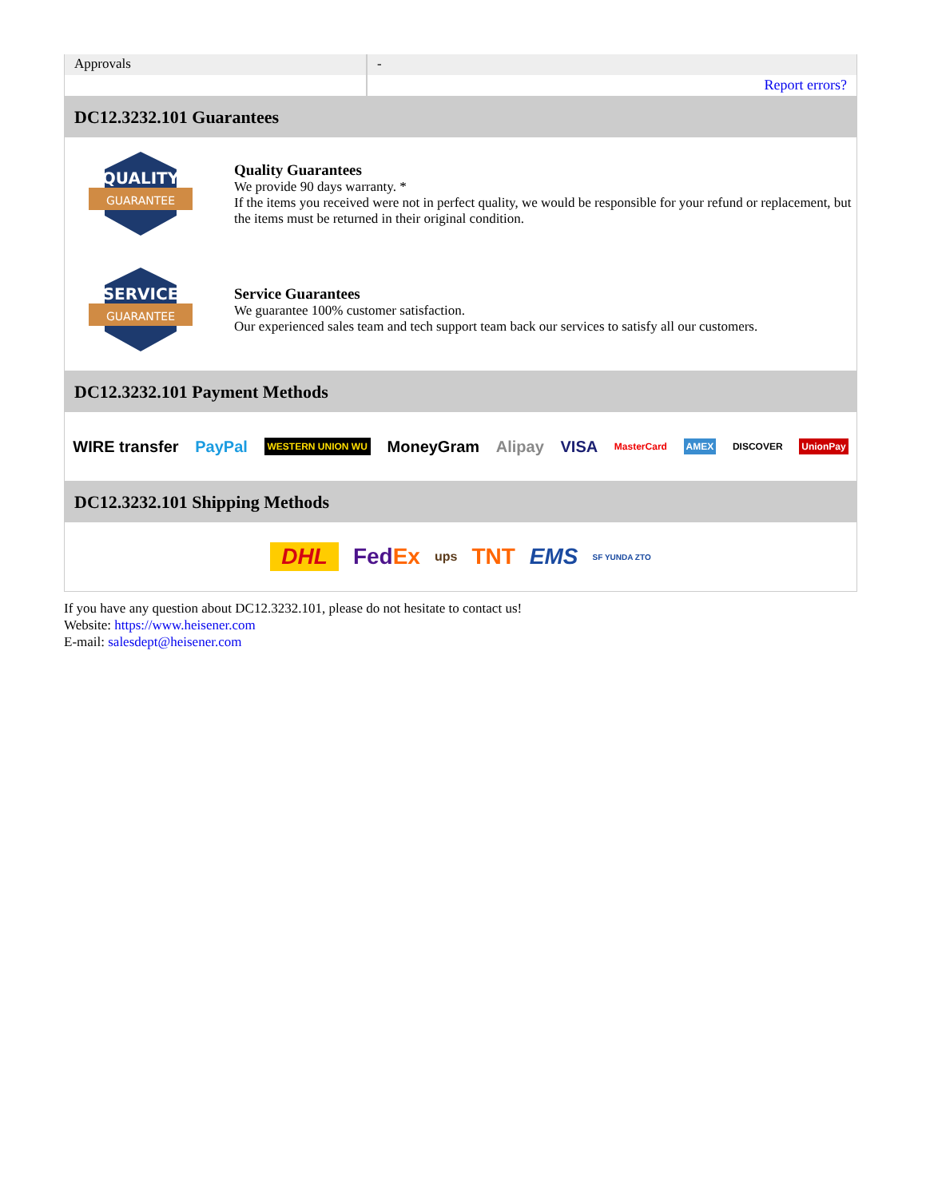| Approvals | - |
| | Report errors? |
DC12.3232.101 Guarantees
QUALITY
GUARANTEE
Quality Guarantees
We provide 90 days warranty. *
If the items you received were not in perfect quality, we would be responsible for your refund or replacement, but the items must be returned in their original condition.
SERVICE
GUARANTEE
Service Guarantees
We guarantee 100% customer satisfaction.
Our experienced sales team and tech support team back our services to satisfy all our customers.
DC12.3232.101 Payment Methods
WIRE transfer PayPal WESTERN UNION WU MoneyGram Alipay VISA MasterCard AMEX DISCOVER UnionPay
DC12.3232.101 Shipping Methods
DHL FedEx ups TNT EMS SF YUNDA ZTO
If you have any question about DC12.3232.101, please do not hesitate to contact us!
Website: https://www.heisener.com
E-mail: salesdept@heisener.com